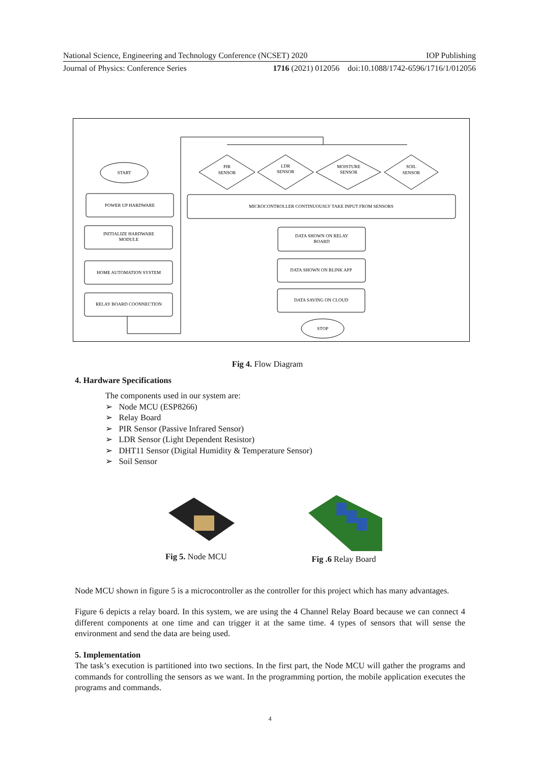National Science, Engineering and Technology Conference (NCSET) 2020 IOP Publishing
Journal of Physics: Conference Series 1716 (2021) 012056 doi:10.1088/1742-6596/1716/1/012056
START
POWER UP HARDWARE
INITIALIZE HARDWARE
MODULE
HOME AUTOMATION SYSTEM
RELAY BOARD COONNECTION
PIR
SENSOR
LDR
SENSOR
MOISTURE
SENSOR
SOIL
SENSOR
MICROCONTROLLER CONTINUOUSLY TAKE INPUT FROM SENSORS
DATA SHOWN ON RELAY
BOARD
DATA SHOWN ON BLINK APP
DATA SAVING ON CLOUD
STOP
Fig 4. Flow Diagram
4. Hardware Specifications
The components used in our system are:
➢ Node MCU (ESP8266)
➢ Relay Board
➢ PIR Sensor (Passive Infrared Sensor)
➢ LDR Sensor (Light Dependent Resistor)
➢ DHT11 Sensor (Digital Humidity & Temperature Sensor)
➢ Soil Sensor
Fig 5. Node MCU Fig .6 Relay Board
Node MCU shown in figure 5 is a microcontroller as the controller for this project which has many advantages.
Figure 6 depicts a relay board. In this system, we are using the 4 Channel Relay Board because we can connect 4 different components at one time and can trigger it at the same time. 4 types of sensors that will sense the environment and send the data are being used.
5. Implementation
The task’s execution is partitioned into two sections. In the first part, the Node MCU will gather the programs and commands for controlling the sensors as we want. In the programming portion, the mobile application executes the programs and commands.
4